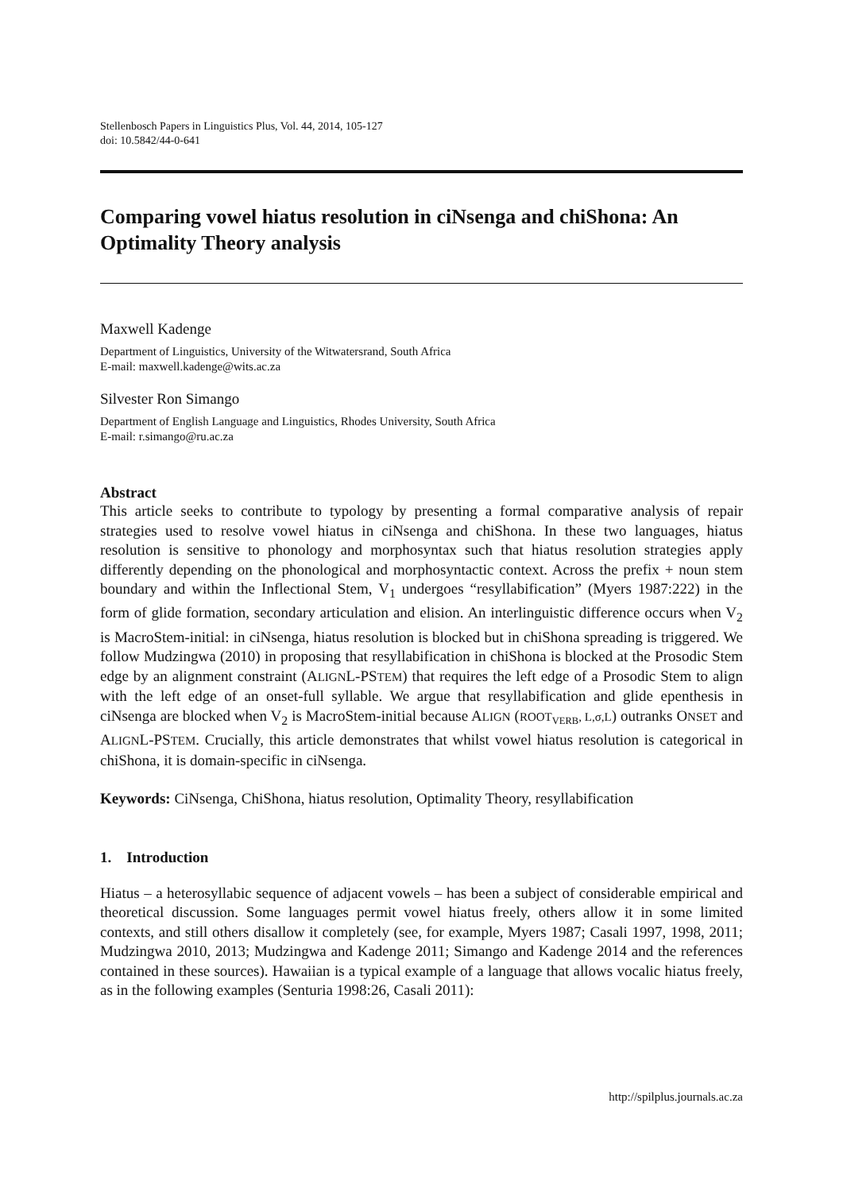Stellenbosch Papers in Linguistics Plus, Vol. 44, 2014, 105-127
doi: 10.5842/44-0-641
Comparing vowel hiatus resolution in ciNsenga and chiShona: An Optimality Theory analysis
Maxwell Kadenge
Department of Linguistics, University of the Witwatersrand, South Africa
E-mail: maxwell.kadenge@wits.ac.za
Silvester Ron Simango
Department of English Language and Linguistics, Rhodes University, South Africa
E-mail: r.simango@ru.ac.za
Abstract
This article seeks to contribute to typology by presenting a formal comparative analysis of repair strategies used to resolve vowel hiatus in ciNsenga and chiShona. In these two languages, hiatus resolution is sensitive to phonology and morphosyntax such that hiatus resolution strategies apply differently depending on the phonological and morphosyntactic context. Across the prefix + noun stem boundary and within the Inflectional Stem, V<sub>1</sub> undergoes “resyllabification” (Myers 1987:222) in the form of glide formation, secondary articulation and elision. An interlinguistic difference occurs when V<sub>2</sub> is MacroStem-initial: in ciNsenga, hiatus resolution is blocked but in chiShona spreading is triggered. We follow Mudzingwa (2010) in proposing that resyllabification in chiShona is blocked at the Prosodic Stem edge by an alignment constraint (ALIGNL-PSTEM) that requires the left edge of a Prosodic Stem to align with the left edge of an onset-full syllable. We argue that resyllabification and glide epenthesis in ciNsenga are blocked when V<sub>2</sub> is MacroStem-initial because ALIGN (ROOT<sub>VERB</sub>, L,σ,L) outranks ONSET and ALIGNL-PSTEM. Crucially, this article demonstrates that whilst vowel hiatus resolution is categorical in chiShona, it is domain-specific in ciNsenga.
Keywords: CiNsenga, ChiShona, hiatus resolution, Optimality Theory, resyllabification
1. Introduction
Hiatus – a heterosyllabic sequence of adjacent vowels – has been a subject of considerable empirical and theoretical discussion. Some languages permit vowel hiatus freely, others allow it in some limited contexts, and still others disallow it completely (see, for example, Myers 1987; Casali 1997, 1998, 2011; Mudzingwa 2010, 2013; Mudzingwa and Kadenge 2011; Simango and Kadenge 2014 and the references contained in these sources). Hawaiian is a typical example of a language that allows vocalic hiatus freely, as in the following examples (Senturia 1998:26, Casali 2011):
http://spilplus.journals.ac.za